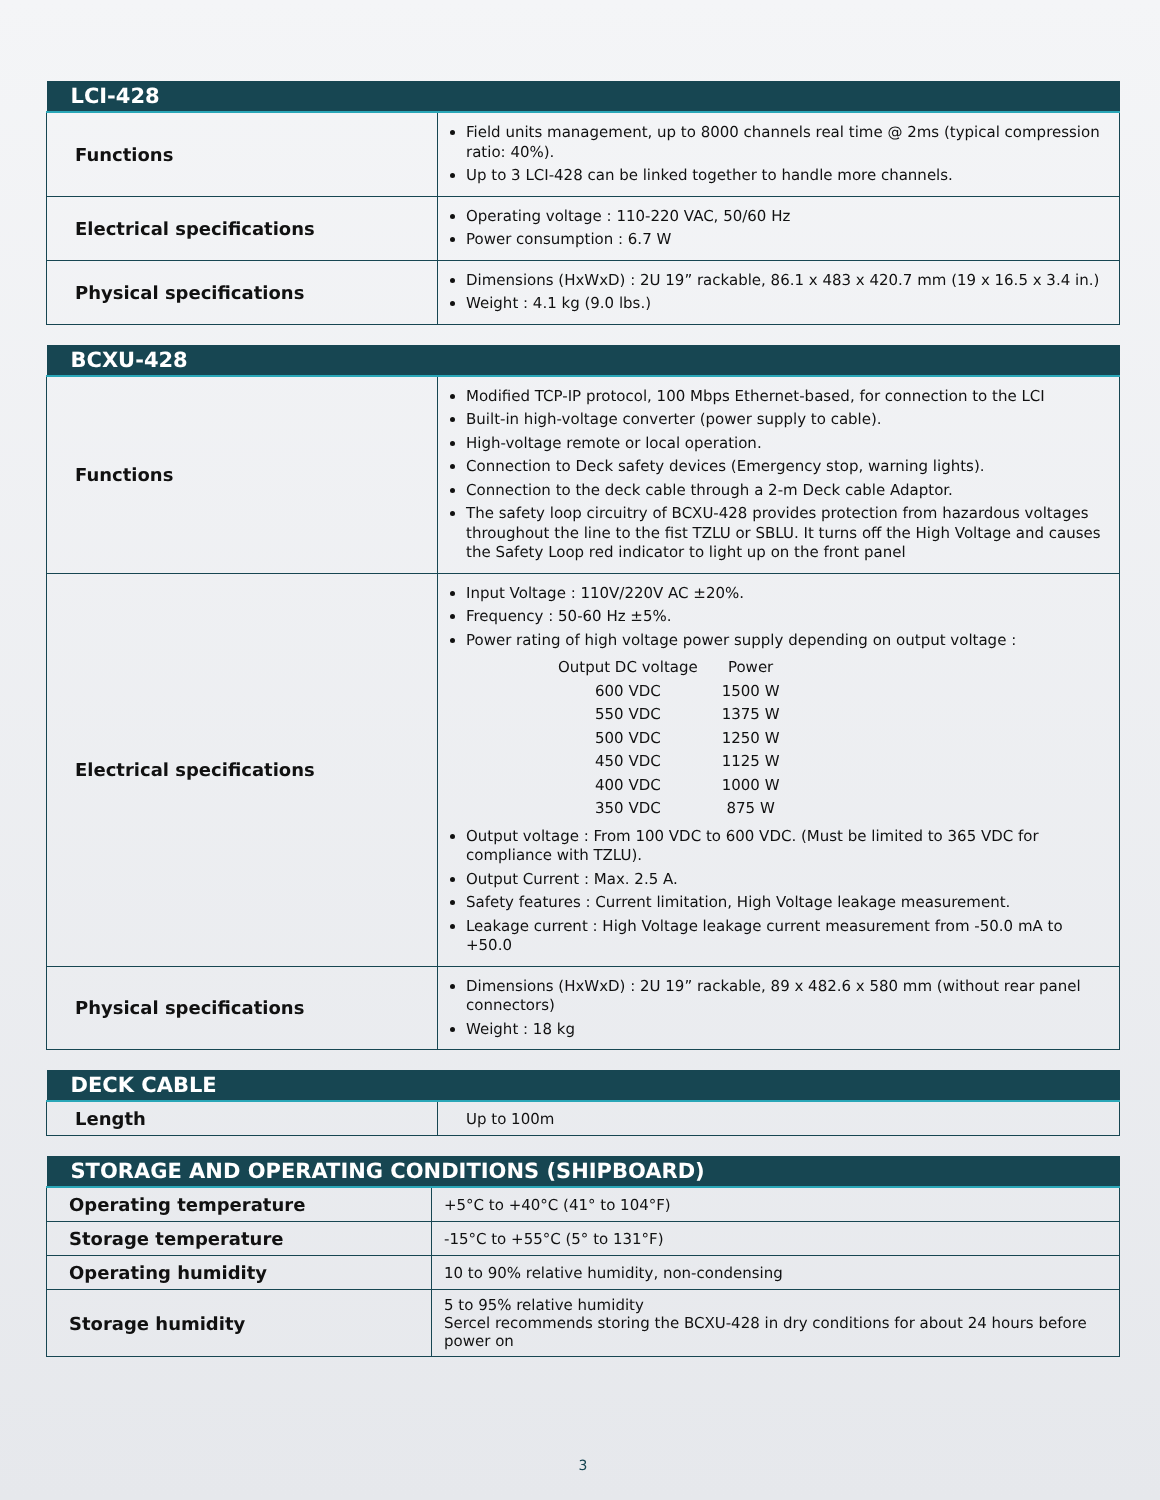| LCI-428 | |
| --- | --- |
| Functions | Field units management, up to 8000 channels real time @ 2ms (typical compression ratio: 40%). Up to 3 LCI-428 can be linked together to handle more channels. |
| Electrical specifications | Operating voltage : 110-220 VAC, 50/60 Hz Power consumption : 6.7 W |
| Physical specifications | Dimensions (HxWxD) : 2U 19” rackable, 86.1 x 483 x 420.7 mm (19 x 16.5 x 3.4 in.) Weight : 4.1 kg (9.0 lbs.) |
| BCXU-428 | |
| --- | --- |
| Functions | Modified TCP-IP protocol, 100 Mbps Ethernet-based, for connection to the LCI Built-in high-voltage converter (power supply to cable). High-voltage remote or local operation. Connection to Deck safety devices (Emergency stop, warning lights). Connection to the deck cable through a 2-m Deck cable Adaptor. The safety loop circuitry of BCXU-428 provides protection from hazardous voltages throughout the line to the fist TZLU or SBLU. It turns off the High Voltage and causes the Safety Loop red indicator to light up on the front panel |
| Electrical specifications | Input Voltage : 110V/220V AC ±20%. Frequency : 50-60 Hz ±5%. Power rating of high voltage power supply depending on output voltage : / Output DC voltage / Power / / 600 VDC / 1500 W / / 550 VDC / 1375 W / / 500 VDC / 1250 W / / 450 VDC / 1125 W / / 400 VDC / 1000 W / / 350 VDC / 875 W / Output voltage : From 100 VDC to 600 VDC. (Must be limited to 365 VDC for compliance with TZLU). Output Current : Max. 2.5 A. Safety features : Current limitation, High Voltage leakage measurement. Leakage current : High Voltage leakage current measurement from -50.0 mA to +50.0 |
| Physical specifications | Dimensions (HxWxD) : 2U 19” rackable, 89 x 482.6 x 580 mm (without rear panel connectors) Weight : 18 kg |
| DECK CABLE | |
| --- | --- |
| Length | Up to 100m |
| STORAGE AND OPERATING CONDITIONS (SHIPBOARD) | |
| --- | --- |
| Operating temperature | +5°C to +40°C (41° to 104°F) |
| Storage temperature | -15°C to +55°C (5° to 131°F) |
| Operating humidity | 10 to 90% relative humidity, non-condensing |
| Storage humidity | 5 to 95% relative humidity Sercel recommends storing the BCXU-428 in dry conditions for about 24 hours before power on |
3